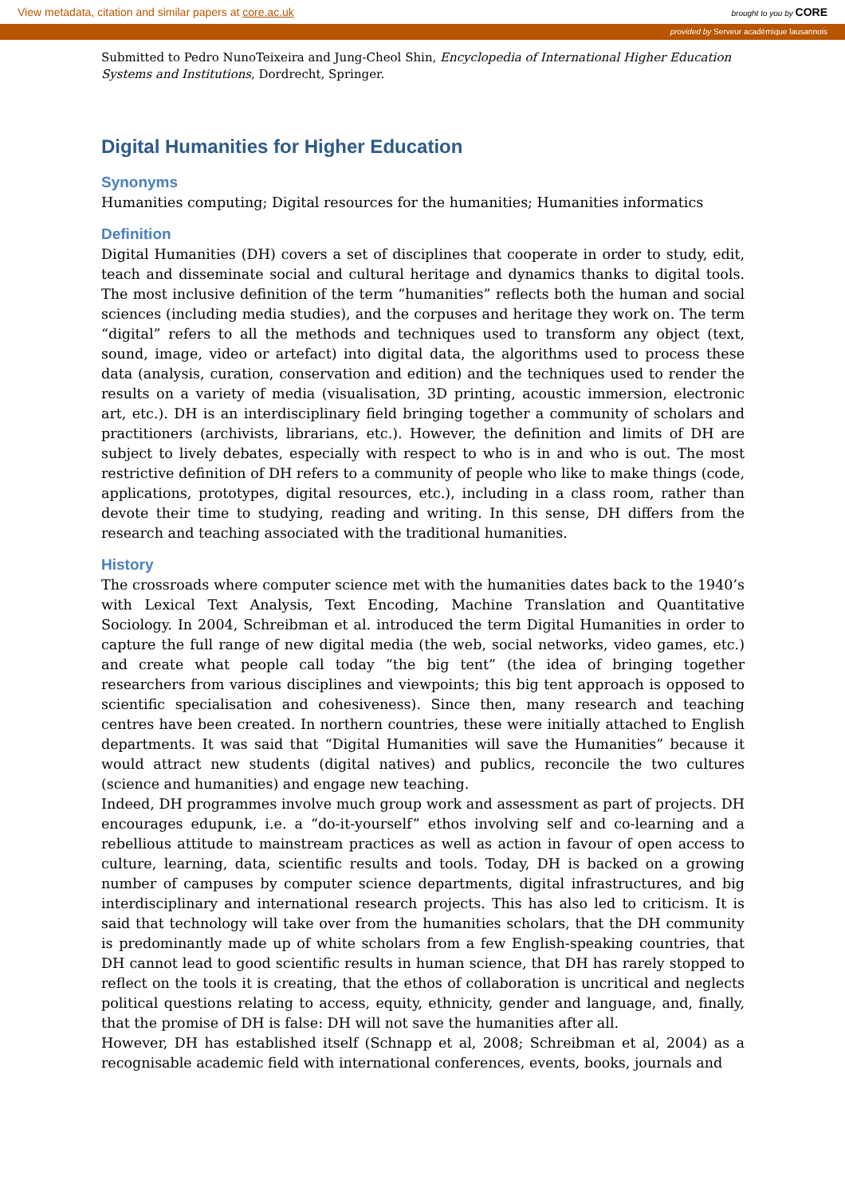View metadata, citation and similar papers at core.ac.uk brought to you by CORE
provided by Serveur académique lausannois
Submitted to Pedro NunoTeixeira and Jung-Cheol Shin, Encyclopedia of International Higher Education Systems and Institutions, Dordrecht, Springer.
Digital Humanities for Higher Education
Synonyms
Humanities computing; Digital resources for the humanities; Humanities informatics
Definition
Digital Humanities (DH) covers a set of disciplines that cooperate in order to study, edit, teach and disseminate social and cultural heritage and dynamics thanks to digital tools. The most inclusive definition of the term “humanities” reflects both the human and social sciences (including media studies), and the corpuses and heritage they work on. The term “digital” refers to all the methods and techniques used to transform any object (text, sound, image, video or artefact) into digital data, the algorithms used to process these data (analysis, curation, conservation and edition) and the techniques used to render the results on a variety of media (visualisation, 3D printing, acoustic immersion, electronic art, etc.). DH is an interdisciplinary field bringing together a community of scholars and practitioners (archivists, librarians, etc.). However, the definition and limits of DH are subject to lively debates, especially with respect to who is in and who is out. The most restrictive definition of DH refers to a community of people who like to make things (code, applications, prototypes, digital resources, etc.), including in a class room, rather than devote their time to studying, reading and writing. In this sense, DH differs from the research and teaching associated with the traditional humanities.
History
The crossroads where computer science met with the humanities dates back to the 1940’s with Lexical Text Analysis, Text Encoding, Machine Translation and Quantitative Sociology. In 2004, Schreibman et al. introduced the term Digital Humanities in order to capture the full range of new digital media (the web, social networks, video games, etc.) and create what people call today “the big tent” (the idea of bringing together researchers from various disciplines and viewpoints; this big tent approach is opposed to scientific specialisation and cohesiveness). Since then, many research and teaching centres have been created. In northern countries, these were initially attached to English departments. It was said that “Digital Humanities will save the Humanities” because it would attract new students (digital natives) and publics, reconcile the two cultures (science and humanities) and engage new teaching.
Indeed, DH programmes involve much group work and assessment as part of projects. DH encourages edupunk, i.e. a “do-it-yourself” ethos involving self and co-learning and a rebellious attitude to mainstream practices as well as action in favour of open access to culture, learning, data, scientific results and tools. Today, DH is backed on a growing number of campuses by computer science departments, digital infrastructures, and big interdisciplinary and international research projects. This has also led to criticism. It is said that technology will take over from the humanities scholars, that the DH community is predominantly made up of white scholars from a few English-speaking countries, that DH cannot lead to good scientific results in human science, that DH has rarely stopped to reflect on the tools it is creating, that the ethos of collaboration is uncritical and neglects political questions relating to access, equity, ethnicity, gender and language, and, finally, that the promise of DH is false: DH will not save the humanities after all.
However, DH has established itself (Schnapp et al, 2008; Schreibman et al, 2004) as a recognisable academic field with international conferences, events, books, journals and